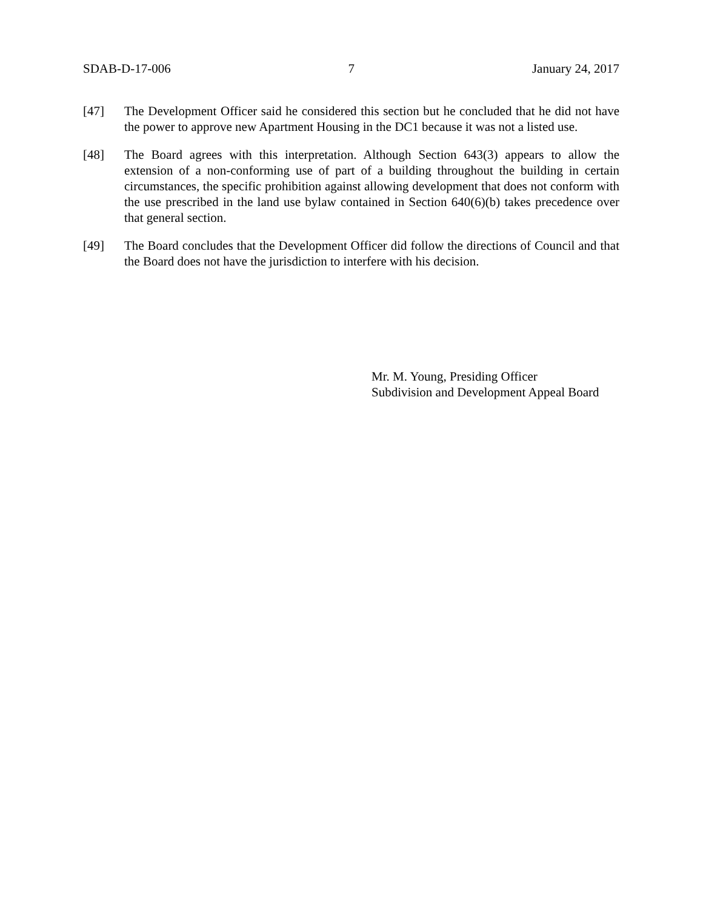SDAB-D-17-006 7 January 24, 2017
[47] The Development Officer said he considered this section but he concluded that he did not have the power to approve new Apartment Housing in the DC1 because it was not a listed use.
[48] The Board agrees with this interpretation. Although Section 643(3) appears to allow the extension of a non-conforming use of part of a building throughout the building in certain circumstances, the specific prohibition against allowing development that does not conform with the use prescribed in the land use bylaw contained in Section 640(6)(b) takes precedence over that general section.
[49] The Board concludes that the Development Officer did follow the directions of Council and that the Board does not have the jurisdiction to interfere with his decision.
Mr. M. Young, Presiding Officer
Subdivision and Development Appeal Board